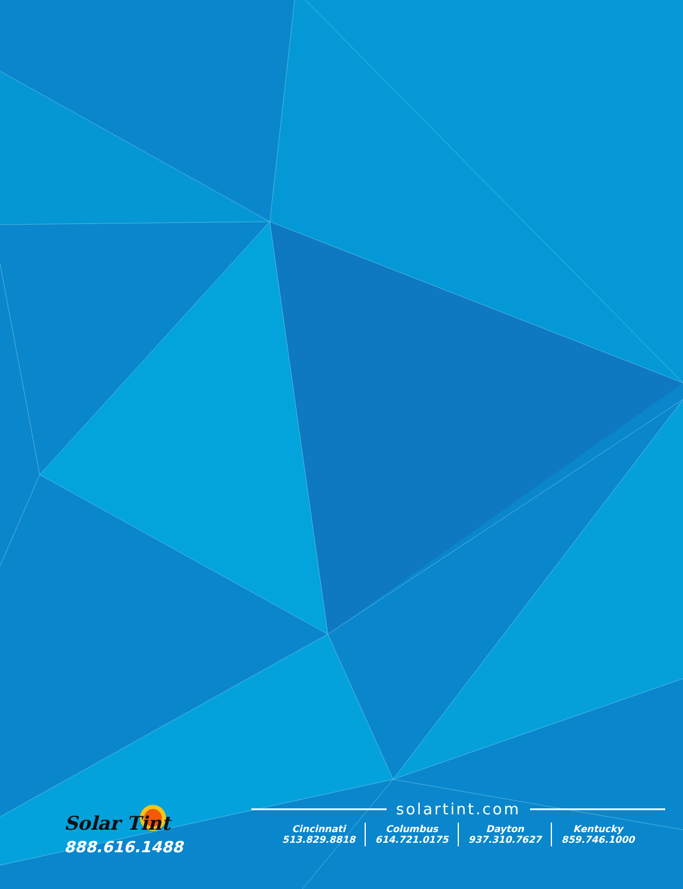Solar Tint
888.616.1488
solartint.com
Cincinnati
513.829.8818
Columbus
614.721.0175
Dayton
937.310.7627
Kentucky
859.746.1000